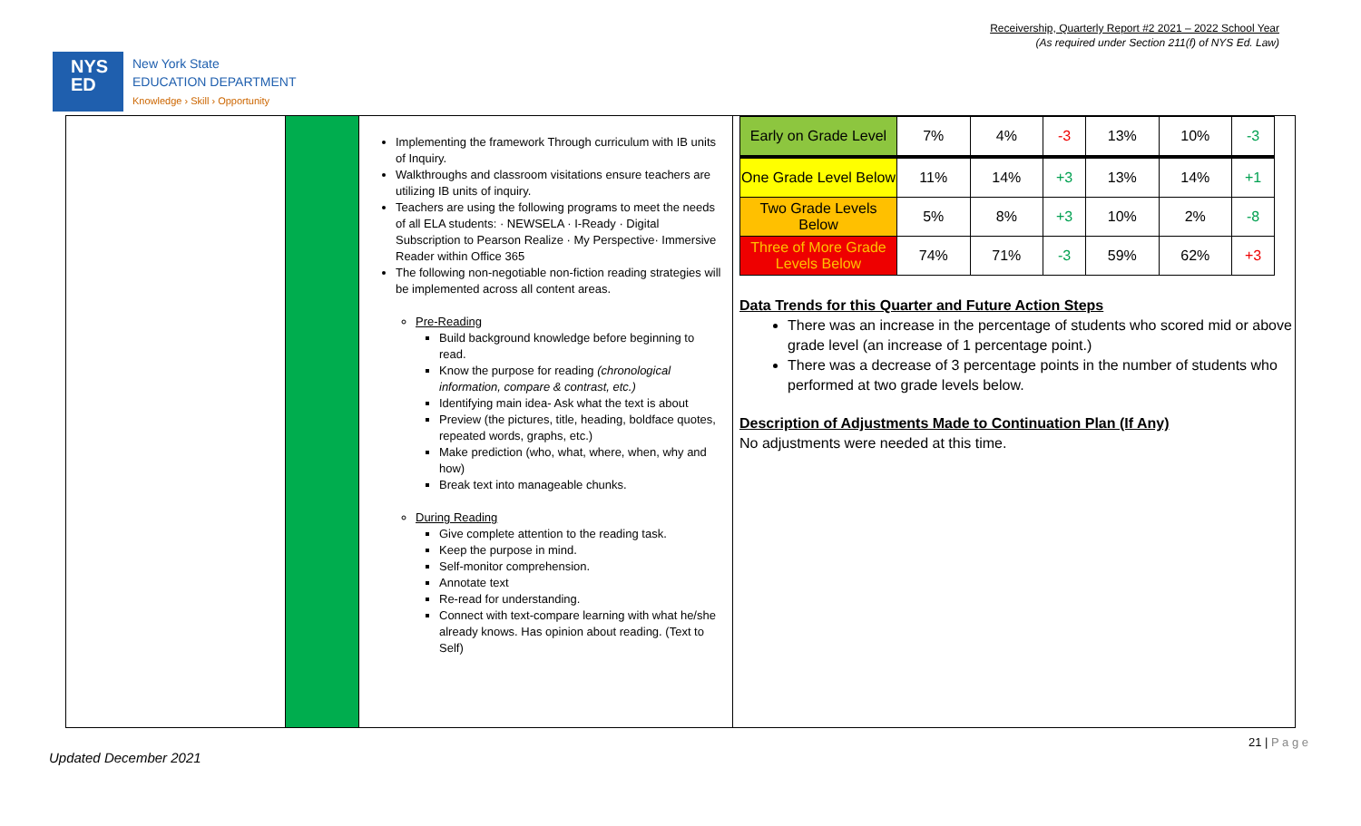Receivership, Quarterly Report #2 2021 – 2022 School Year
(As required under Section 211(f) of NYS Ed. Law)
NYS
ED
New York State
EDUCATION DEPARTMENT
Knowledge › Skill › Opportunity
Implementing the framework Through curriculum with IB units of Inquiry.
Walkthroughs and classroom visitations ensure teachers are utilizing IB units of inquiry.
Teachers are using the following programs to meet the needs of all ELA students: · NEWSELA · I-Ready · Digital Subscription to Pearson Realize · My Perspective· Immersive Reader within Office 365
The following non-negotiable non-fiction reading strategies will be implemented across all content areas.
Pre-Reading
Build background knowledge before beginning to read.
Know the purpose for reading (chronological information, compare & contrast, etc.)
Identifying main idea- Ask what the text is about
Preview (the pictures, title, heading, boldface quotes, repeated words, graphs, etc.)
Make prediction (who, what, where, when, why and how)
Break text into manageable chunks.
During Reading
Give complete attention to the reading task.
Keep the purpose in mind.
Self-monitor comprehension.
Annotate text
Re-read for understanding.
Connect with text-compare learning with what he/she already knows. Has opinion about reading. (Text to Self)
| Early on Grade Level | 7% | 4% | -3 | 13% | 10% | -3 |
| One Grade Level Below | 11% | 14% | +3 | 13% | 14% | +1 |
| Two Grade Levels Below | 5% | 8% | +3 | 10% | 2% | -8 |
| Three of More Grade Levels Below | 74% | 71% | -3 | 59% | 62% | +3 |
Data Trends for this Quarter and Future Action Steps
There was an increase in the percentage of students who scored mid or above grade level (an increase of 1 percentage point.)
There was a decrease of 3 percentage points in the number of students who performed at two grade levels below.
Description of Adjustments Made to Continuation Plan (If Any)
No adjustments were needed at this time.
21 | P a g e
Updated December 2021